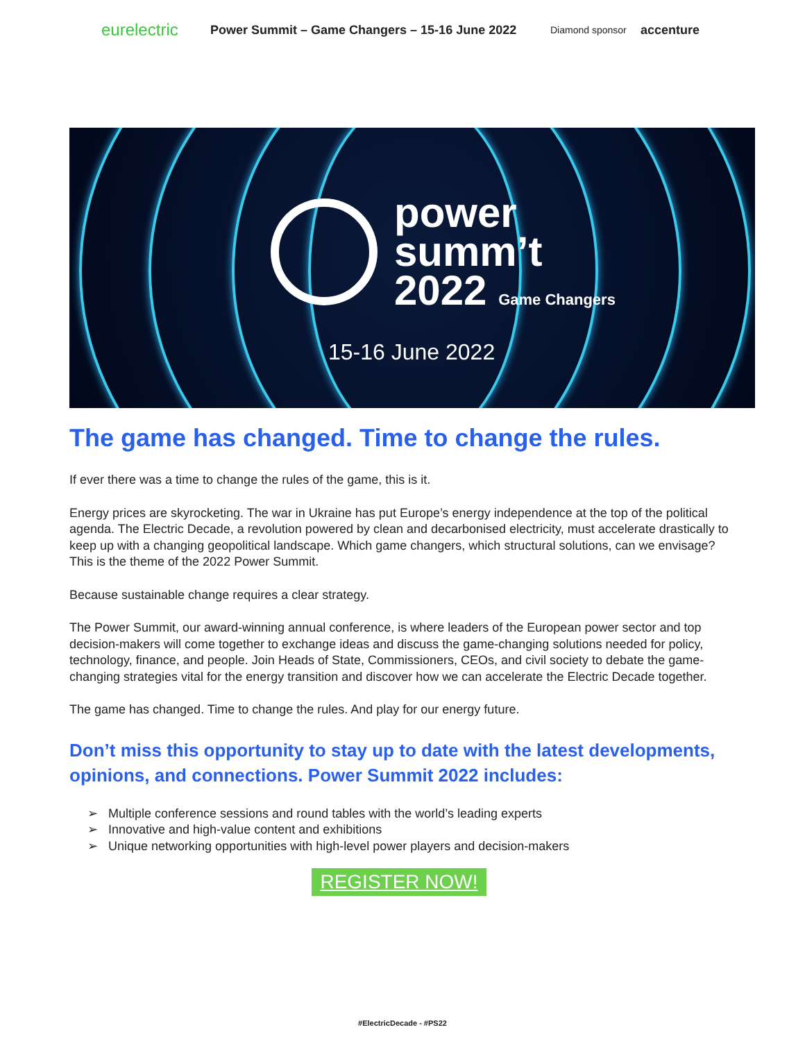eurelectric Power Summit – Game Changers – 15-16 June 2022 Diamond sponsor accenture
power
summ’t
2022 Game Changers
15-16 June 2022
The game has changed. Time to change the rules.
If ever there was a time to change the rules of the game, this is it.
Energy prices are skyrocketing. The war in Ukraine has put Europe’s energy independence at the top of the political agenda. The Electric Decade, a revolution powered by clean and decarbonised electricity, must accelerate drastically to keep up with a changing geopolitical landscape. Which game changers, which structural solutions, can we envisage? This is the theme of the 2022 Power Summit.
Because sustainable change requires a clear strategy.
The Power Summit, our award-winning annual conference, is where leaders of the European power sector and top decision-makers will come together to exchange ideas and discuss the game-changing solutions needed for policy, technology, finance, and people. Join Heads of State, Commissioners, CEOs, and civil society to debate the game-changing strategies vital for the energy transition and discover how we can accelerate the Electric Decade together.
The game has changed. Time to change the rules. And play for our energy future.
Don’t miss this opportunity to stay up to date with the latest developments, opinions, and connections. Power Summit 2022 includes:
➢ Multiple conference sessions and round tables with the world’s leading experts
➢ Innovative and high-value content and exhibitions
➢ Unique networking opportunities with high-level power players and decision-makers
REGISTER NOW!
#ElectricDecade - #PS22